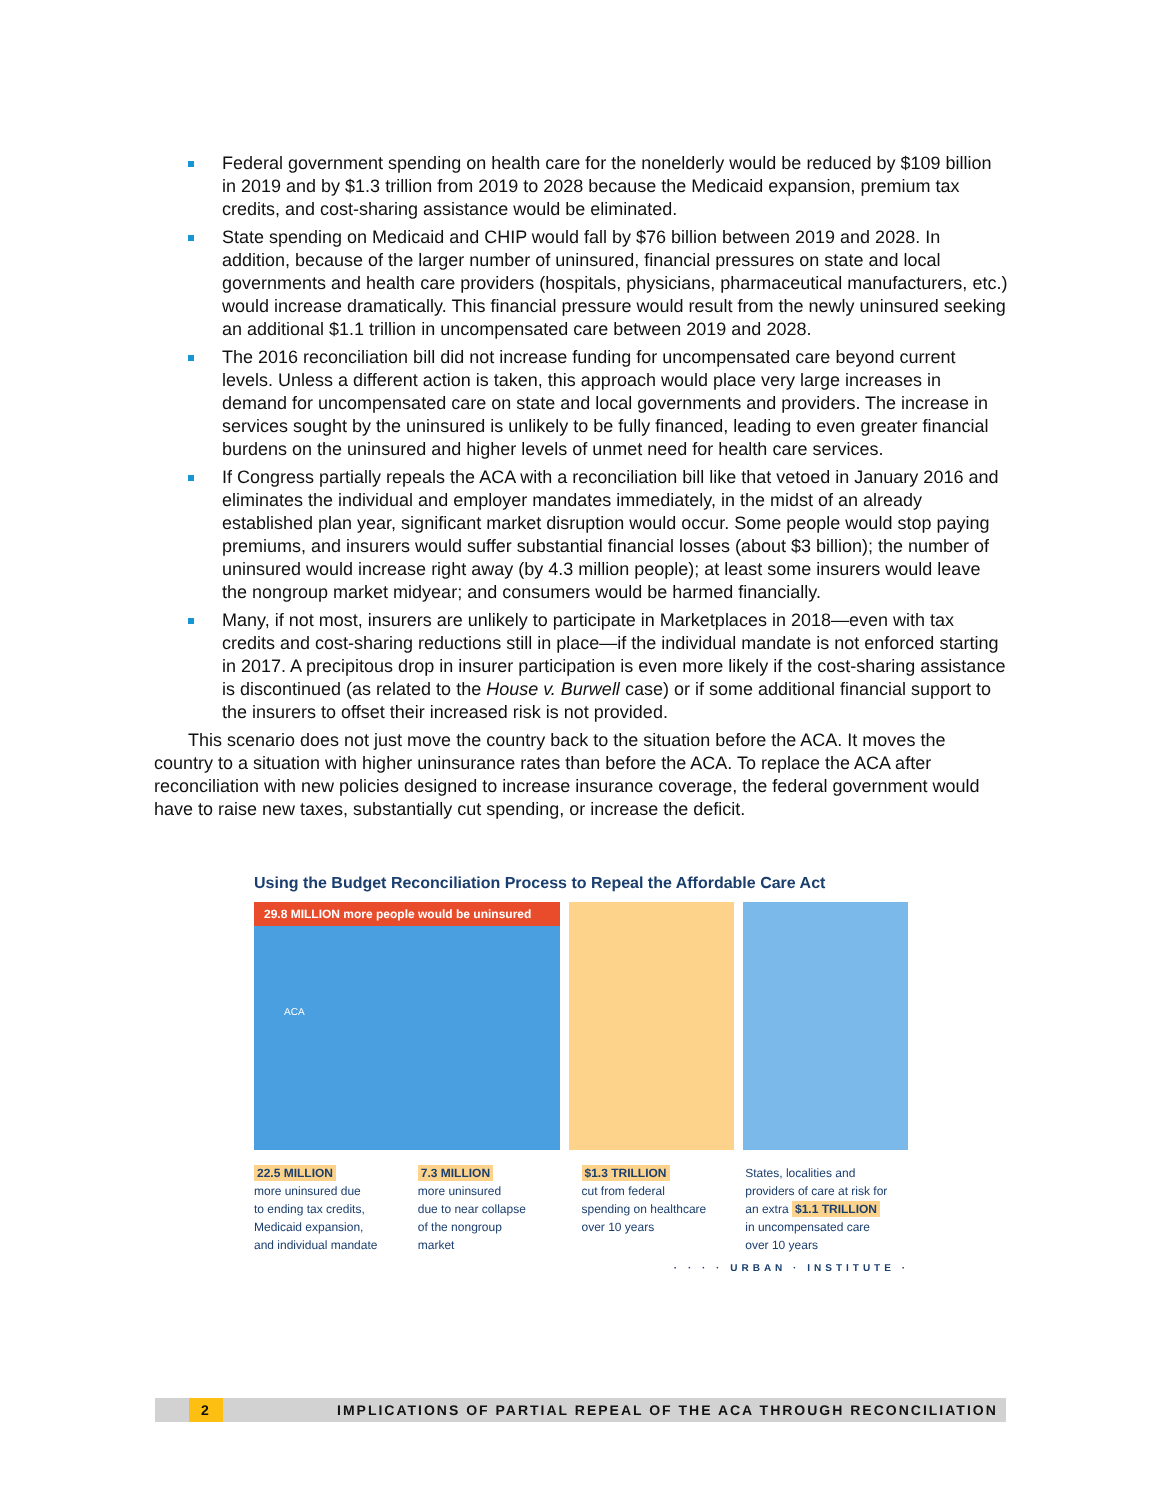Federal government spending on health care for the nonelderly would be reduced by $109 billion in 2019 and by $1.3 trillion from 2019 to 2028 because the Medicaid expansion, premium tax credits, and cost-sharing assistance would be eliminated.
State spending on Medicaid and CHIP would fall by $76 billion between 2019 and 2028. In addition, because of the larger number of uninsured, financial pressures on state and local governments and health care providers (hospitals, physicians, pharmaceutical manufacturers, etc.) would increase dramatically. This financial pressure would result from the newly uninsured seeking an additional $1.1 trillion in uncompensated care between 2019 and 2028.
The 2016 reconciliation bill did not increase funding for uncompensated care beyond current levels. Unless a different action is taken, this approach would place very large increases in demand for uncompensated care on state and local governments and providers. The increase in services sought by the uninsured is unlikely to be fully financed, leading to even greater financial burdens on the uninsured and higher levels of unmet need for health care services.
If Congress partially repeals the ACA with a reconciliation bill like that vetoed in January 2016 and eliminates the individual and employer mandates immediately, in the midst of an already established plan year, significant market disruption would occur. Some people would stop paying premiums, and insurers would suffer substantial financial losses (about $3 billion); the number of uninsured would increase right away (by 4.3 million people); at least some insurers would leave the nongroup market midyear; and consumers would be harmed financially.
Many, if not most, insurers are unlikely to participate in Marketplaces in 2018—even with tax credits and cost-sharing reductions still in place—if the individual mandate is not enforced starting in 2017. A precipitous drop in insurer participation is even more likely if the cost-sharing assistance is discontinued (as related to the House v. Burwell case) or if some additional financial support to the insurers to offset their increased risk is not provided.
This scenario does not just move the country back to the situation before the ACA. It moves the country to a situation with higher uninsurance rates than before the ACA. To replace the ACA after reconciliation with new policies designed to increase insurance coverage, the federal government would have to raise new taxes, substantially cut spending, or increase the deficit.
Using the Budget Reconciliation Process to Repeal the Affordable Care Act
29.8 MILLION more people would be uninsured
ACA
22.5 MILLION
more uninsured due
to ending tax credits,
Medicaid expansion,
and individual mandate
7.3 MILLION
more uninsured
due to near collapse
of the nongroup
market
$1.3 TRILLION
cut from federal
spending on healthcare
over 10 years
States, localities and
providers of care at risk for
an extra $1.1 TRILLION
in uncompensated care
over 10 years
· · · · URBAN · INSTITUTE ·
2 IMPLICATIONS OF PARTIAL REPEAL OF THE ACA THROUGH RECONCILIATION